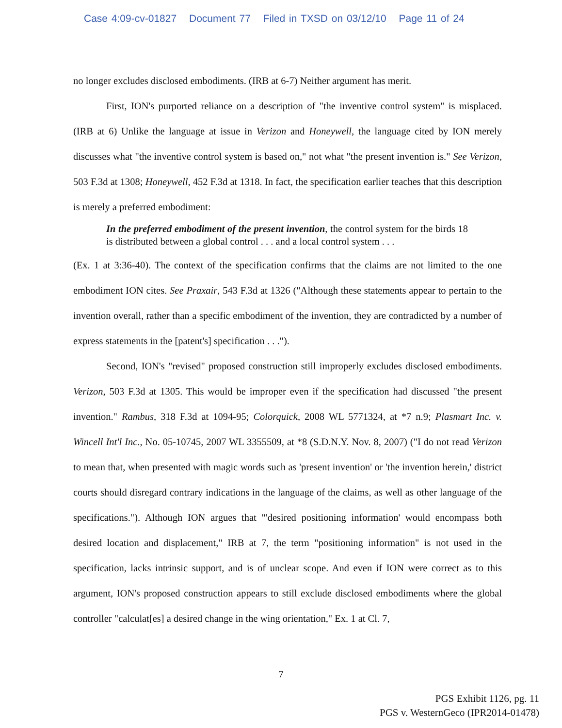Case 4:09-cv-01827 Document 77 Filed in TXSD on 03/12/10 Page 11 of 24
no longer excludes disclosed embodiments. (IRB at 6-7) Neither argument has merit.
First, ION's purported reliance on a description of "the inventive control system" is misplaced. (IRB at 6) Unlike the language at issue in Verizon and Honeywell, the language cited by ION merely discusses what "the inventive control system is based on," not what "the present invention is." See Verizon, 503 F.3d at 1308; Honeywell, 452 F.3d at 1318. In fact, the specification earlier teaches that this description is merely a preferred embodiment:
In the preferred embodiment of the present invention, the control system for the birds 18 is distributed between a global control . . . and a local control system . . .
(Ex. 1 at 3:36-40). The context of the specification confirms that the claims are not limited to the one embodiment ION cites. See Praxair, 543 F.3d at 1326 ("Although these statements appear to pertain to the invention overall, rather than a specific embodiment of the invention, they are contradicted by a number of express statements in the [patent's] specification . . .").
Second, ION's "revised" proposed construction still improperly excludes disclosed embodiments. Verizon, 503 F.3d at 1305. This would be improper even if the specification had discussed "the present invention." Rambus, 318 F.3d at 1094-95; Colorquick, 2008 WL 5771324, at *7 n.9; Plasmart Inc. v. Wincell Int'l Inc., No. 05-10745, 2007 WL 3355509, at *8 (S.D.N.Y. Nov. 8, 2007) ("I do not read Verizon to mean that, when presented with magic words such as 'present invention' or 'the invention herein,' district courts should disregard contrary indications in the language of the claims, as well as other language of the specifications."). Although ION argues that "'desired positioning information' would encompass both desired location and displacement," IRB at 7, the term "positioning information" is not used in the specification, lacks intrinsic support, and is of unclear scope. And even if ION were correct as to this argument, ION's proposed construction appears to still exclude disclosed embodiments where the global controller "calculat[es] a desired change in the wing orientation," Ex. 1 at Cl. 7,
7
PGS Exhibit 1126, pg. 11
PGS v. WesternGeco (IPR2014-01478)